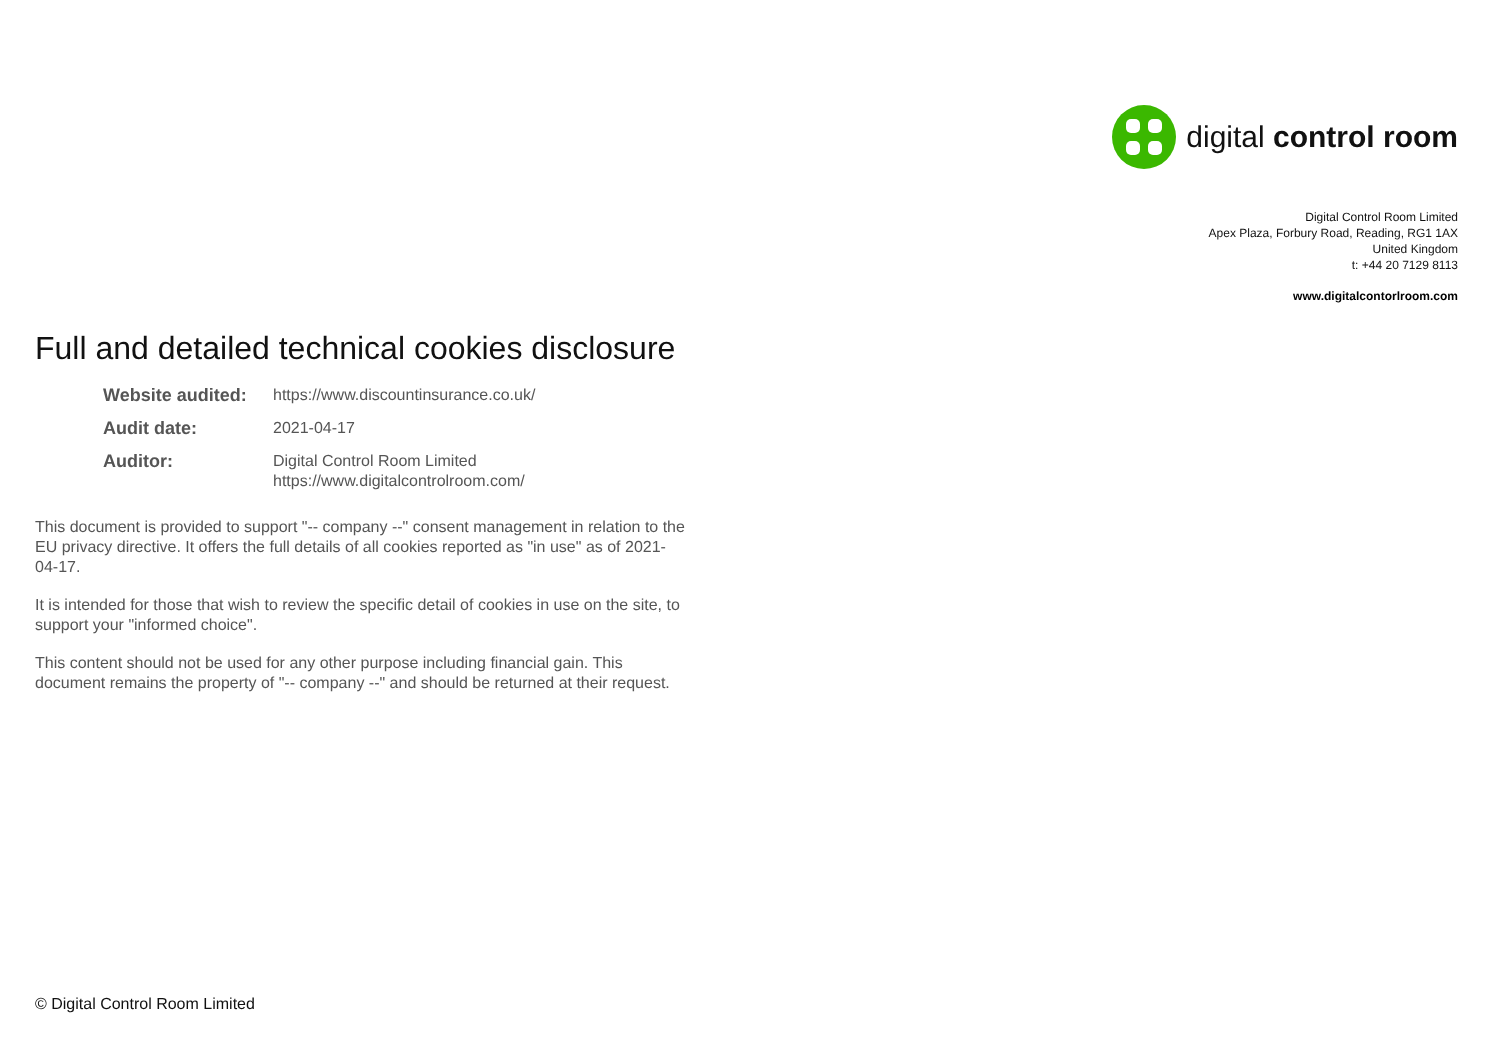digital control room
Digital Control Room Limited
Apex Plaza, Forbury Road, Reading, RG1 1AX
United Kingdom
t: +44 20 7129 8113
www.digitalcontorlroom.com
Full and detailed technical cookies disclosure
| Website audited: | https://www.discountinsurance.co.uk/ |
| Audit date: | 2021-04-17 |
| Auditor: | Digital Control Room Limited https://www.digitalcontrolroom.com/ |
This document is provided to support "-- company --" consent management in relation to the EU privacy directive. It offers the full details of all cookies reported as "in use" as of 2021-04-17.
It is intended for those that wish to review the specific detail of cookies in use on the site, to support your "informed choice".
This content should not be used for any other purpose including financial gain. This document remains the property of "-- company --" and should be returned at their request.
© Digital Control Room Limited